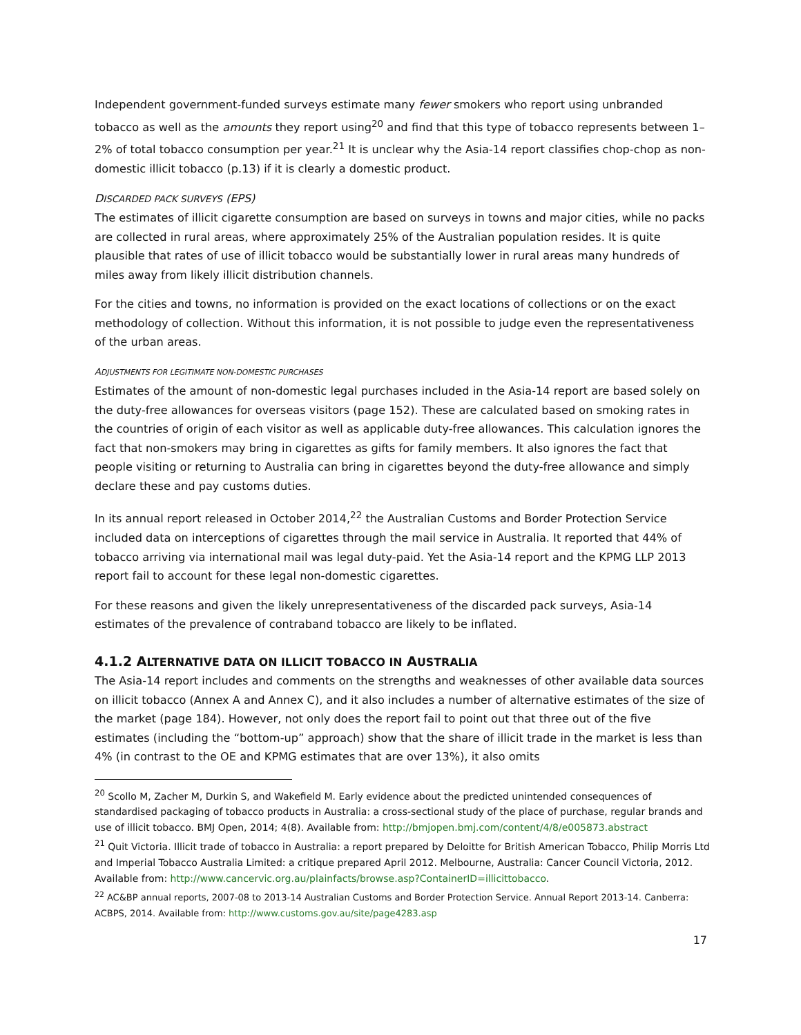Independent government-funded surveys estimate many fewer smokers who report using unbranded tobacco as well as the amounts they report using<sup>20</sup> and find that this type of tobacco represents between 1–2% of total tobacco consumption per year.<sup>21</sup> It is unclear why the Asia-14 report classifies chop-chop as non-domestic illicit tobacco (p.13) if it is clearly a domestic product.
DISCARDED PACK SURVEYS (EPS)
The estimates of illicit cigarette consumption are based on surveys in towns and major cities, while no packs are collected in rural areas, where approximately 25% of the Australian population resides. It is quite plausible that rates of use of illicit tobacco would be substantially lower in rural areas many hundreds of miles away from likely illicit distribution channels.
For the cities and towns, no information is provided on the exact locations of collections or on the exact methodology of collection. Without this information, it is not possible to judge even the representativeness of the urban areas.
ADJUSTMENTS FOR LEGITIMATE NON-DOMESTIC PURCHASES
Estimates of the amount of non-domestic legal purchases included in the Asia-14 report are based solely on the duty-free allowances for overseas visitors (page 152). These are calculated based on smoking rates in the countries of origin of each visitor as well as applicable duty-free allowances. This calculation ignores the fact that non-smokers may bring in cigarettes as gifts for family members. It also ignores the fact that people visiting or returning to Australia can bring in cigarettes beyond the duty-free allowance and simply declare these and pay customs duties.
In its annual report released in October 2014,<sup>22</sup> the Australian Customs and Border Protection Service included data on interceptions of cigarettes through the mail service in Australia. It reported that 44% of tobacco arriving via international mail was legal duty-paid. Yet the Asia-14 report and the KPMG LLP 2013 report fail to account for these legal non-domestic cigarettes.
For these reasons and given the likely unrepresentativeness of the discarded pack surveys, Asia-14 estimates of the prevalence of contraband tobacco are likely to be inflated.
4.1.2 ALTERNATIVE DATA ON ILLICIT TOBACCO IN AUSTRALIA
The Asia-14 report includes and comments on the strengths and weaknesses of other available data sources on illicit tobacco (Annex A and Annex C), and it also includes a number of alternative estimates of the size of the market (page 184). However, not only does the report fail to point out that three out of the five estimates (including the “bottom-up” approach) show that the share of illicit trade in the market is less than 4% (in contrast to the OE and KPMG estimates that are over 13%), it also omits
<sup>20</sup> Scollo M, Zacher M, Durkin S, and Wakefield M. Early evidence about the predicted unintended consequences of standardised packaging of tobacco products in Australia: a cross-sectional study of the place of purchase, regular brands and use of illicit tobacco. BMJ Open, 2014; 4(8). Available from: http://bmjopen.bmj.com/content/4/8/e005873.abstract
<sup>21</sup> Quit Victoria. Illicit trade of tobacco in Australia: a report prepared by Deloitte for British American Tobacco, Philip Morris Ltd and Imperial Tobacco Australia Limited: a critique prepared April 2012. Melbourne, Australia: Cancer Council Victoria, 2012. Available from: http://www.cancervic.org.au/plainfacts/browse.asp?ContainerID=illicittobacco.
<sup>22</sup> AC&BP annual reports, 2007-08 to 2013-14 Australian Customs and Border Protection Service. Annual Report 2013-14. Canberra: ACBPS, 2014. Available from: http://www.customs.gov.au/site/page4283.asp
17